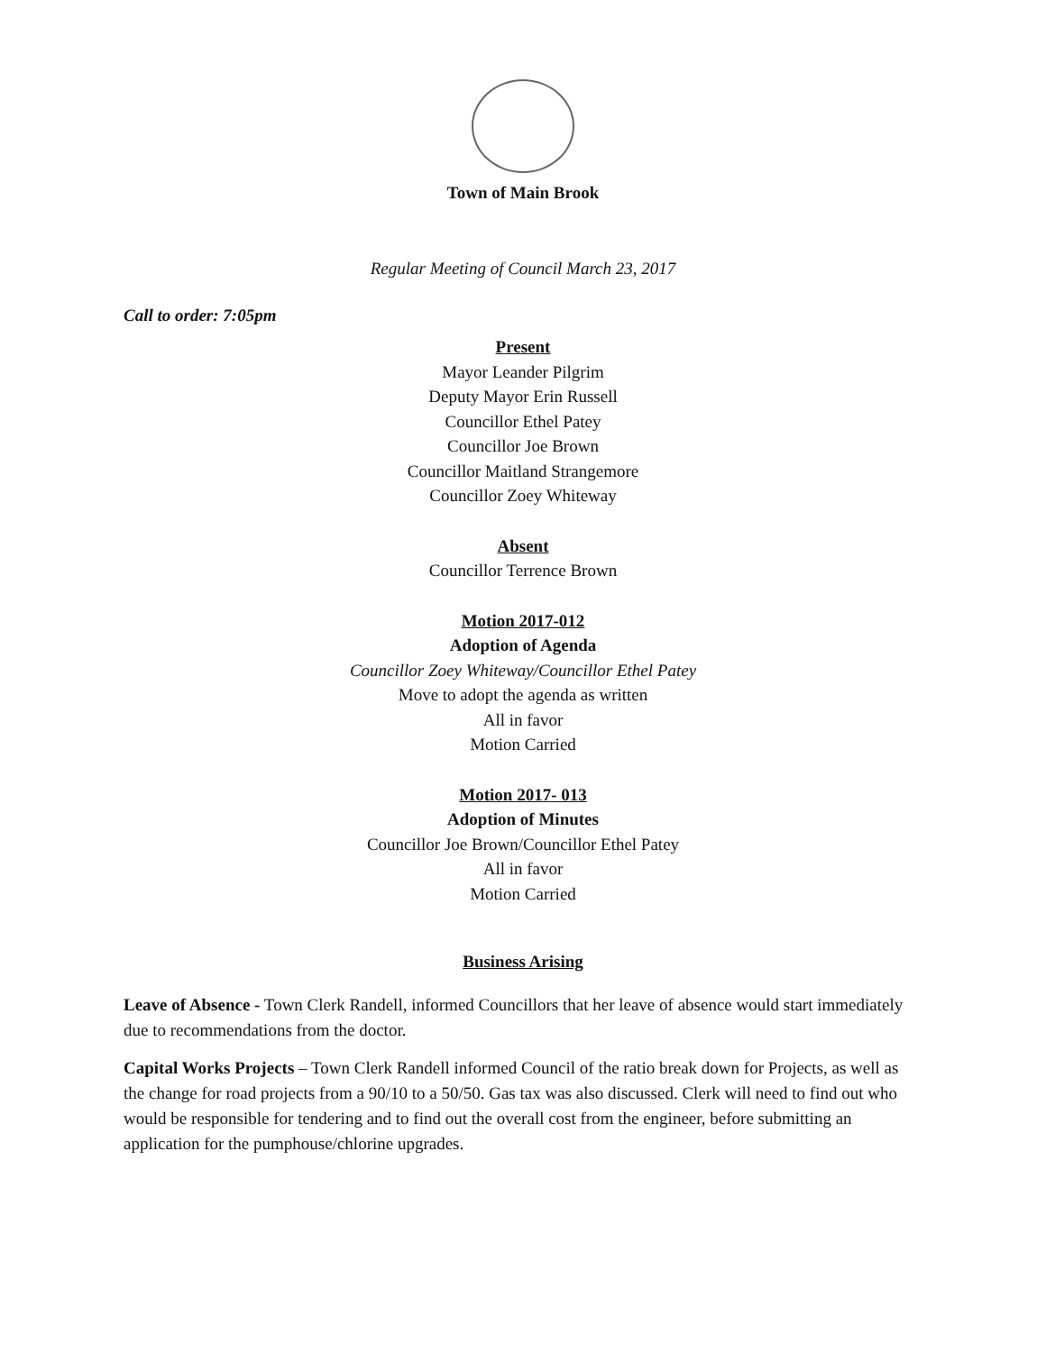Town of Main Brook
Regular Meeting of Council March 23, 2017
Call to order: 7:05pm
Present
Mayor Leander Pilgrim
Deputy Mayor Erin Russell
Councillor Ethel Patey
Councillor Joe Brown
Councillor Maitland Strangemore
Councillor Zoey Whiteway
Absent
Councillor Terrence Brown
Motion 2017-012
Adoption of Agenda
Councillor Zoey Whiteway/Councillor Ethel Patey
Move to adopt the agenda as written
All in favor
Motion Carried
Motion 2017- 013
Adoption of Minutes
Councillor Joe Brown/Councillor Ethel Patey
All in favor
Motion Carried
Business Arising
Leave of Absence - Town Clerk Randell, informed Councillors that her leave of absence would start immediately due to recommendations from the doctor.
Capital Works Projects – Town Clerk Randell informed Council of the ratio break down for Projects, as well as the change for road projects from a 90/10 to a 50/50. Gas tax was also discussed. Clerk will need to find out who would be responsible for tendering and to find out the overall cost from the engineer, before submitting an application for the pumphouse/chlorine upgrades.